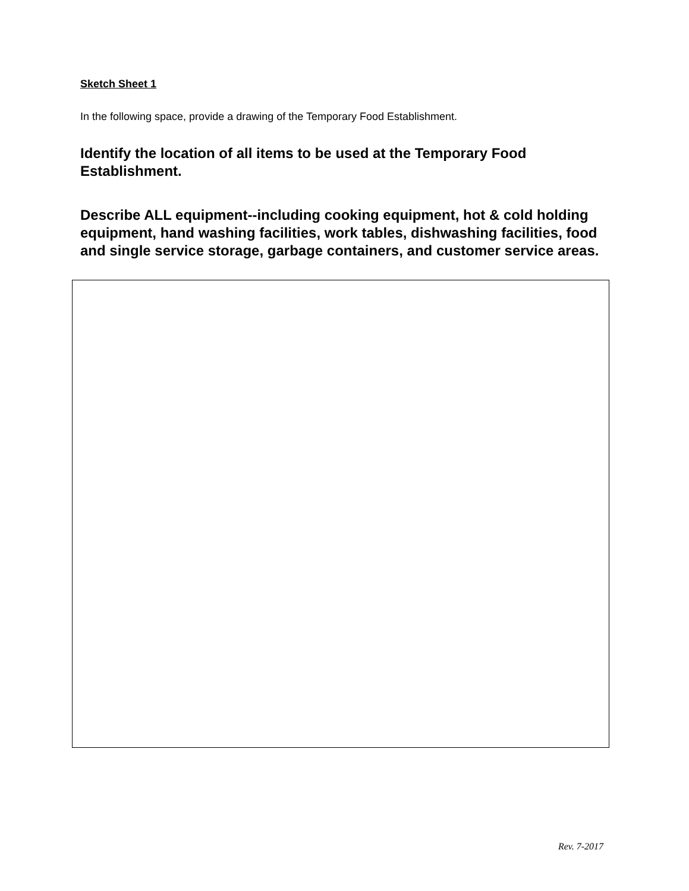Sketch Sheet 1
In the following space, provide a drawing of the Temporary Food Establishment.
Identify the location of all items to be used at the Temporary Food Establishment.
Describe ALL equipment--including cooking equipment, hot & cold holding equipment, hand washing facilities, work tables, dishwashing facilities, food and single service storage, garbage containers, and customer service areas.
Rev. 7-2017